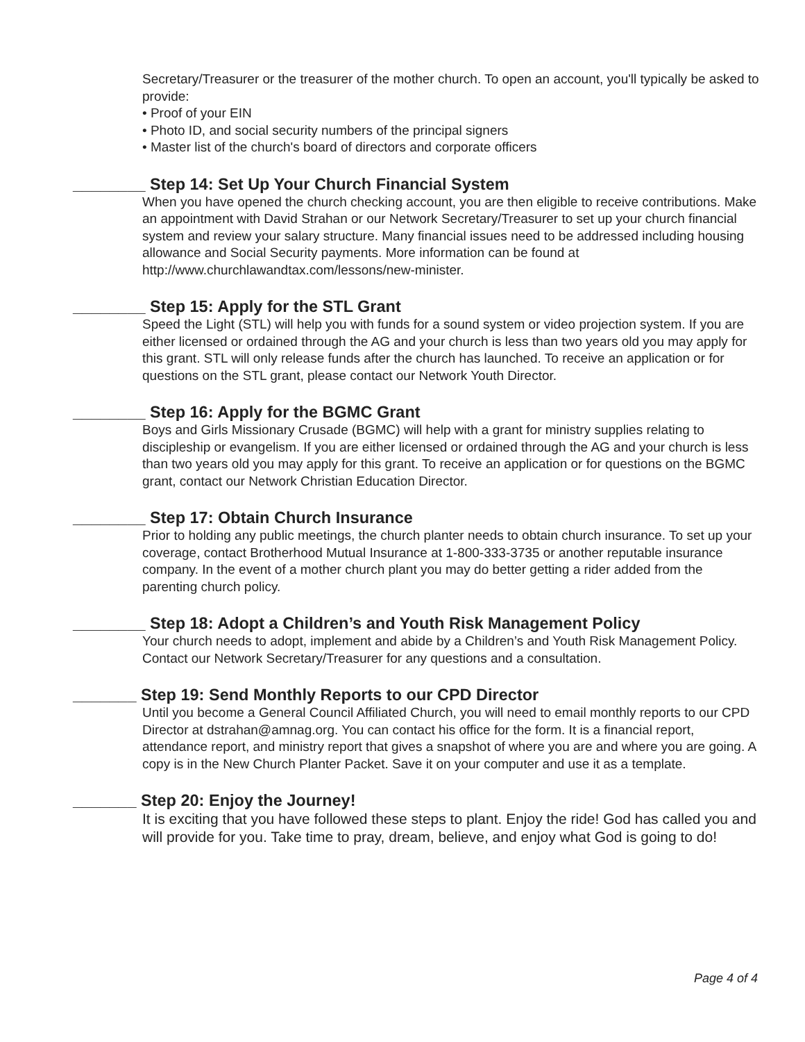Secretary/Treasurer or the treasurer of the mother church. To open an account, you'll typically be asked to provide:
• Proof of your EIN
• Photo ID, and social security numbers of the principal signers
• Master list of the church's board of directors and corporate officers
________ Step 14: Set Up Your Church Financial System
When you have opened the church checking account, you are then eligible to receive contributions. Make an appointment with David Strahan or our Network Secretary/Treasurer to set up your church financial system and review your salary structure. Many financial issues need to be addressed including housing allowance and Social Security payments. More information can be found at http://www.churchlawandtax.com/lessons/new-minister.
________ Step 15: Apply for the STL Grant
Speed the Light (STL) will help you with funds for a sound system or video projection system. If you are either licensed or ordained through the AG and your church is less than two years old you may apply for this grant. STL will only release funds after the church has launched. To receive an application or for questions on the STL grant, please contact our Network Youth Director.
________ Step 16: Apply for the BGMC Grant
Boys and Girls Missionary Crusade (BGMC) will help with a grant for ministry supplies relating to discipleship or evangelism. If you are either licensed or ordained through the AG and your church is less than two years old you may apply for this grant. To receive an application or for questions on the BGMC grant, contact our Network Christian Education Director.
________ Step 17: Obtain Church Insurance
Prior to holding any public meetings, the church planter needs to obtain church insurance. To set up your coverage, contact Brotherhood Mutual Insurance at 1-800-333-3735 or another reputable insurance company. In the event of a mother church plant you may do better getting a rider added from the parenting church policy.
________ Step 18: Adopt a Children’s and Youth Risk Management Policy
Your church needs to adopt, implement and abide by a Children’s and Youth Risk Management Policy. Contact our Network Secretary/Treasurer for any questions and a consultation.
_______ Step 19: Send Monthly Reports to our CPD Director
Until you become a General Council Affiliated Church, you will need to email monthly reports to our CPD Director at dstrahan@amnag.org. You can contact his office for the form. It is a financial report, attendance report, and ministry report that gives a snapshot of where you are and where you are going. A copy is in the New Church Planter Packet. Save it on your computer and use it as a template.
_______ Step 20: Enjoy the Journey!
It is exciting that you have followed these steps to plant. Enjoy the ride! God has called you and will provide for you. Take time to pray, dream, believe, and enjoy what God is going to do!
Page 4 of 4